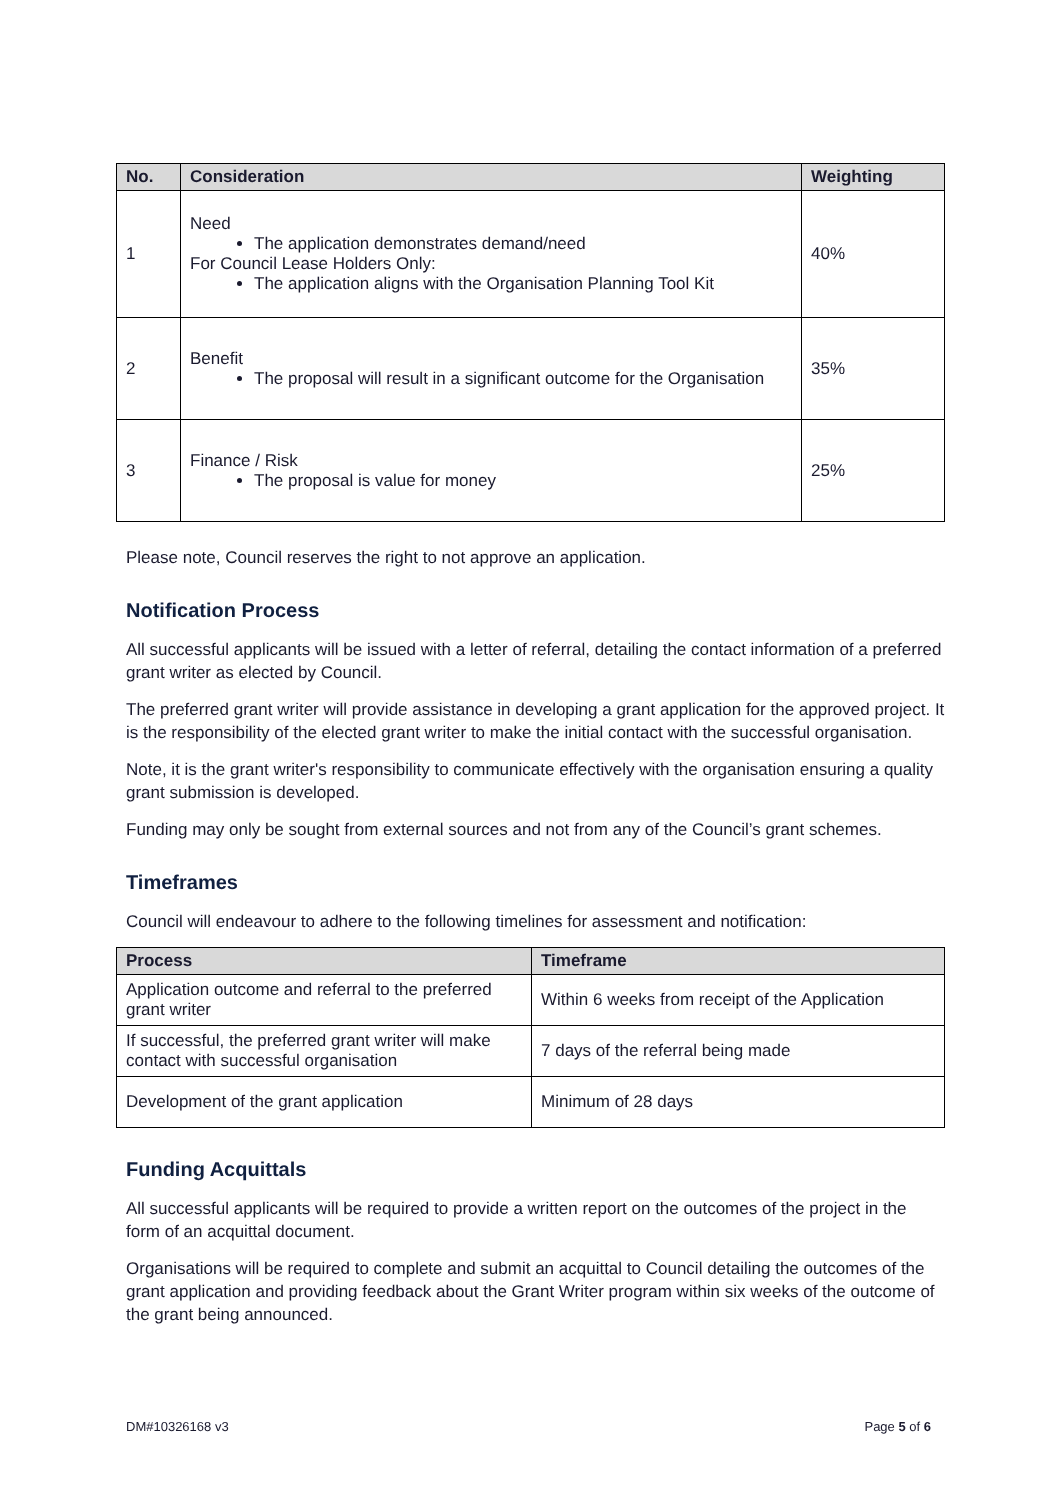| No. | Consideration | Weighting |
| --- | --- | --- |
| 1 | Need The application demonstrates demand/need For Council Lease Holders Only: The application aligns with the Organisation Planning Tool Kit | 40% |
| 2 | Benefit The proposal will result in a significant outcome for the Organisation | 35% |
| 3 | Finance / Risk The proposal is value for money | 25% |
Please note, Council reserves the right to not approve an application.
Notification Process
All successful applicants will be issued with a letter of referral, detailing the contact information of a preferred grant writer as elected by Council.
The preferred grant writer will provide assistance in developing a grant application for the approved project. It is the responsibility of the elected grant writer to make the initial contact with the successful organisation.
Note, it is the grant writer's responsibility to communicate effectively with the organisation ensuring a quality grant submission is developed.
Funding may only be sought from external sources and not from any of the Council’s grant schemes.
Timeframes
Council will endeavour to adhere to the following timelines for assessment and notification:
| Process | Timeframe |
| --- | --- |
| Application outcome and referral to the preferred grant writer | Within 6 weeks from receipt of the Application |
| If successful, the preferred grant writer will make contact with successful organisation | 7 days of the referral being made |
| Development of the grant application | Minimum of 28 days |
Funding Acquittals
All successful applicants will be required to provide a written report on the outcomes of the project in the form of an acquittal document.
Organisations will be required to complete and submit an acquittal to Council detailing the outcomes of the grant application and providing feedback about the Grant Writer program within six weeks of the outcome of the grant being announced.
DM#10326168 v3 Page 5 of 6